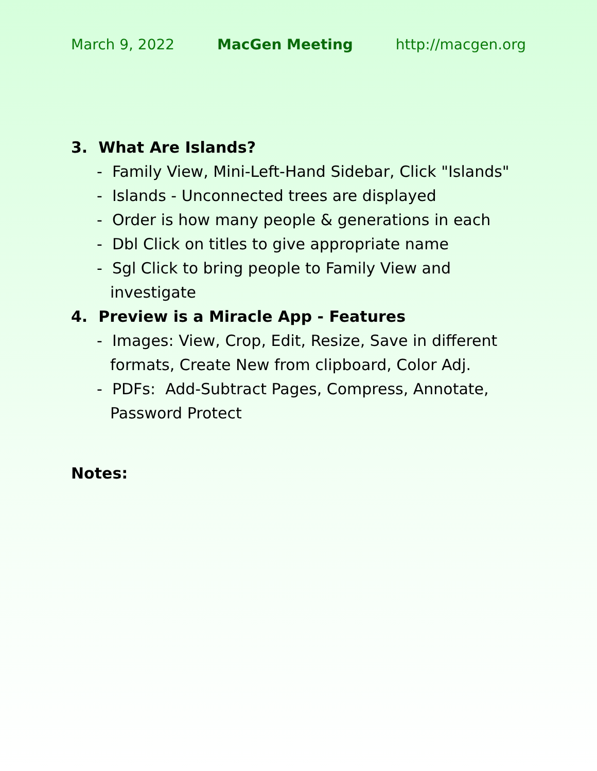March 9, 2022 MacGen Meeting http://macgen.org
3. What Are Islands?
- Family View, Mini-Left-Hand Sidebar, Click "Islands"
- Islands - Unconnected trees are displayed
- Order is how many people & generations in each
- Dbl Click on titles to give appropriate name
- Sgl Click to bring people to Family View and investigate
4. Preview is a Miracle App - Features
- Images: View, Crop, Edit, Resize, Save in different formats, Create New from clipboard, Color Adj.
- PDFs: Add-Subtract Pages, Compress, Annotate, Password Protect
Notes: